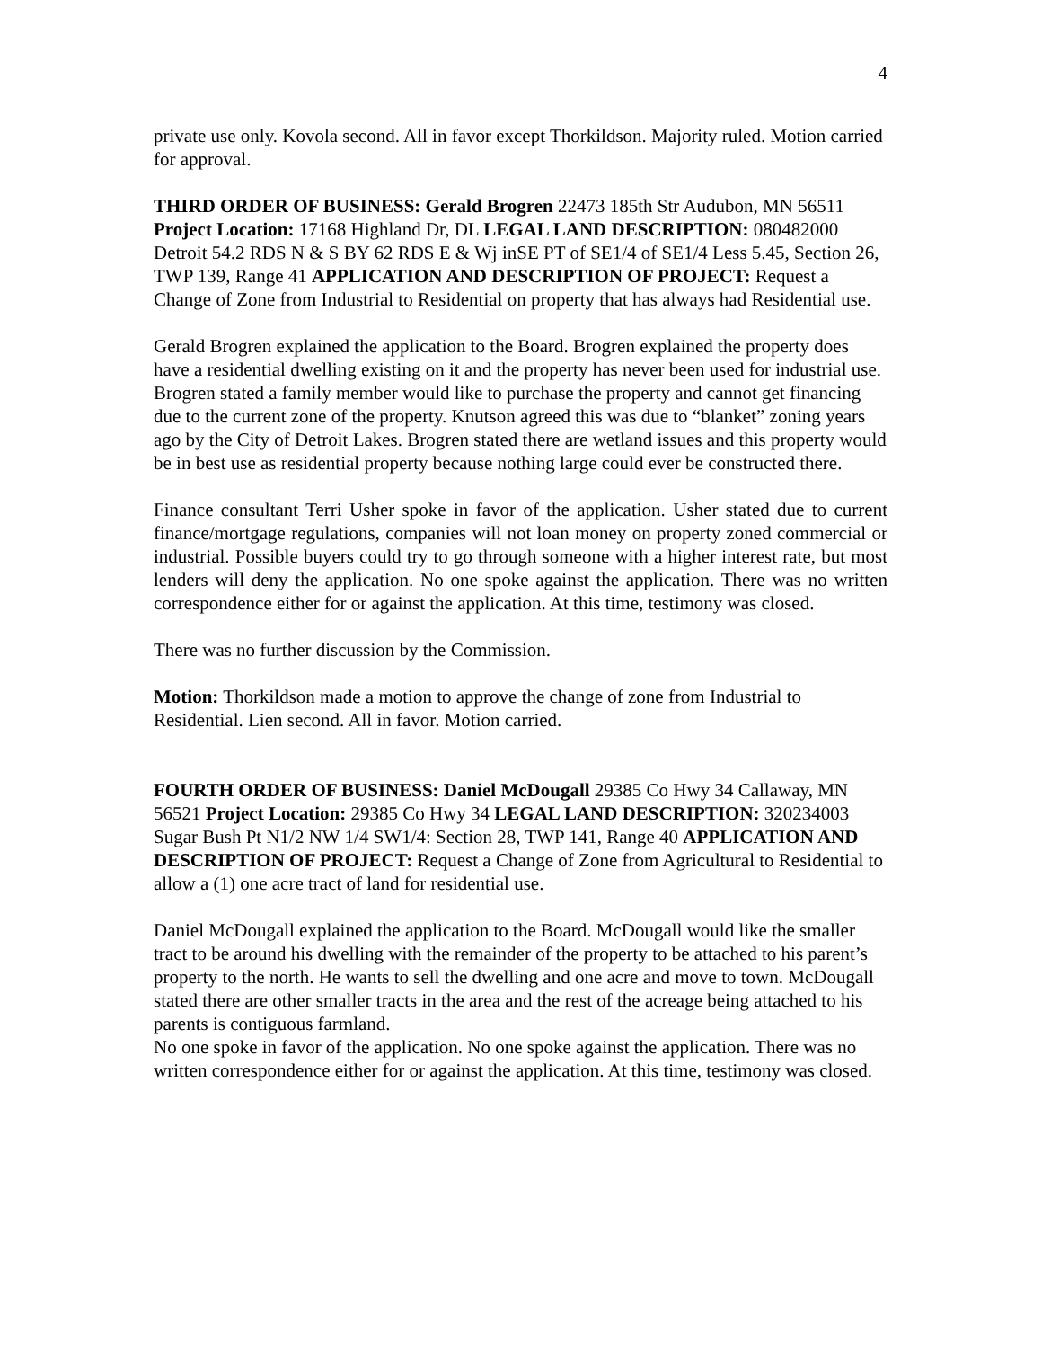4
private use only. Kovola second. All in favor except Thorkildson. Majority ruled. Motion carried for approval.
THIRD ORDER OF BUSINESS: Gerald Brogren 22473 185th Str Audubon, MN 56511 Project Location: 17168 Highland Dr, DL LEGAL LAND DESCRIPTION: 080482000 Detroit 54.2 RDS N & S BY 62 RDS E & Wj inSE PT of SE1/4 of SE1/4 Less 5.45, Section 26, TWP 139, Range 41 APPLICATION AND DESCRIPTION OF PROJECT: Request a Change of Zone from Industrial to Residential on property that has always had Residential use.
Gerald Brogren explained the application to the Board. Brogren explained the property does have a residential dwelling existing on it and the property has never been used for industrial use. Brogren stated a family member would like to purchase the property and cannot get financing due to the current zone of the property. Knutson agreed this was due to “blanket” zoning years ago by the City of Detroit Lakes. Brogren stated there are wetland issues and this property would be in best use as residential property because nothing large could ever be constructed there.
Finance consultant Terri Usher spoke in favor of the application. Usher stated due to current finance/mortgage regulations, companies will not loan money on property zoned commercial or industrial. Possible buyers could try to go through someone with a higher interest rate, but most lenders will deny the application. No one spoke against the application. There was no written correspondence either for or against the application. At this time, testimony was closed.
There was no further discussion by the Commission.
Motion: Thorkildson made a motion to approve the change of zone from Industrial to Residential. Lien second. All in favor. Motion carried.
FOURTH ORDER OF BUSINESS: Daniel McDougall 29385 Co Hwy 34 Callaway, MN 56521 Project Location: 29385 Co Hwy 34 LEGAL LAND DESCRIPTION: 320234003 Sugar Bush Pt N1/2 NW 1/4 SW1/4: Section 28, TWP 141, Range 40 APPLICATION AND DESCRIPTION OF PROJECT: Request a Change of Zone from Agricultural to Residential to allow a (1) one acre tract of land for residential use.
Daniel McDougall explained the application to the Board. McDougall would like the smaller tract to be around his dwelling with the remainder of the property to be attached to his parent’s property to the north. He wants to sell the dwelling and one acre and move to town. McDougall stated there are other smaller tracts in the area and the rest of the acreage being attached to his parents is contiguous farmland.
No one spoke in favor of the application. No one spoke against the application. There was no written correspondence either for or against the application. At this time, testimony was closed.